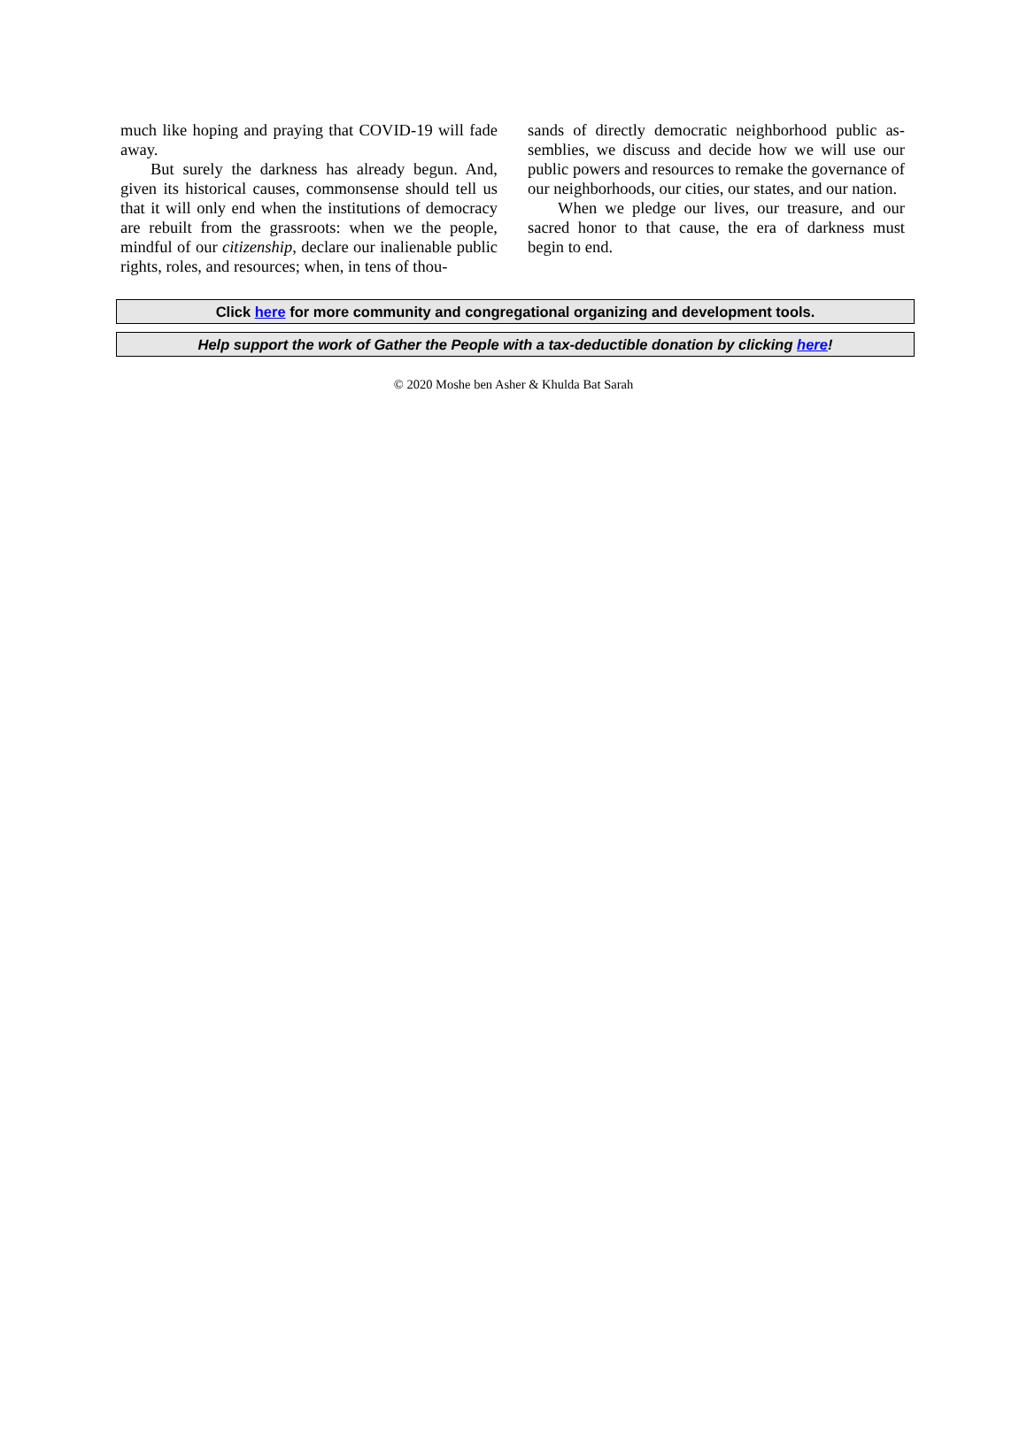much like hoping and praying that COVID-19 will fade away.
But surely the darkness has already begun. And, given its historical causes, commonsense should tell us that it will only end when the institutions of democracy are rebuilt from the grassroots: when we the people, mindful of our citizenship, declare our inalienable pub­lic rights, roles, and resources; when, in tens of thou-
sands of directly democratic neighborhood public as­semblies, we discuss and decide how we will use our public powers and resources to remake the governance of our neighborhoods, our cities, our states, and our nation.
When we pledge our lives, our treasure, and our sacred honor to that cause, the era of darkness must begin to end.
Click here for more community and congregational organizing and development tools.
Help support the work of Gather the People with a tax-deductible donation by clicking here!
© 2020 Moshe ben Asher & Khulda Bat Sarah